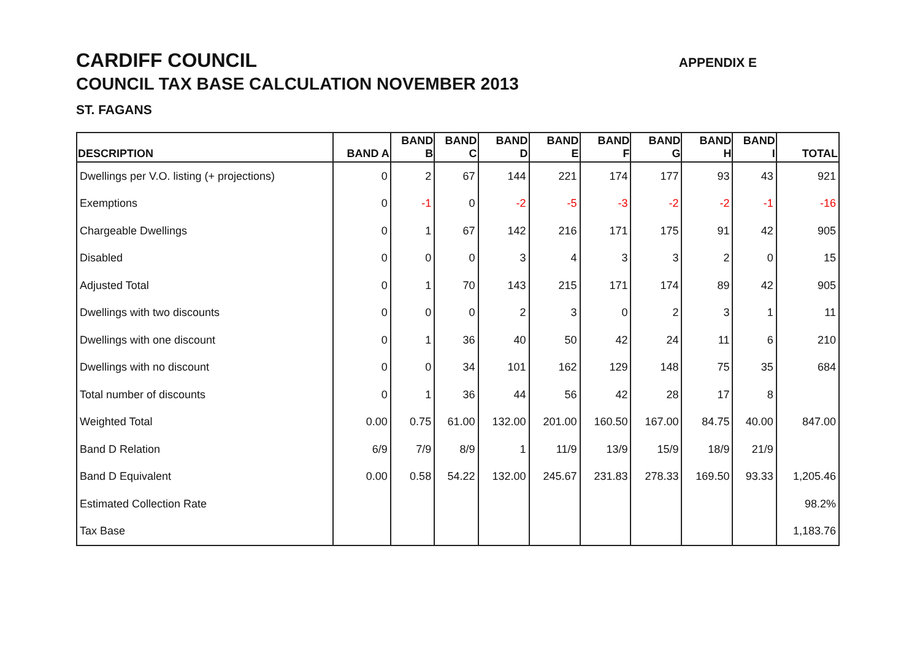CARDIFF COUNCIL
APPENDIX E
COUNCIL TAX BASE CALCULATION NOVEMBER 2013
ST. FAGANS
| DESCRIPTION | BAND A | BAND B | BAND C | BAND D | BAND E | BAND F | BAND G | BAND H | BAND I | TOTAL |
| --- | --- | --- | --- | --- | --- | --- | --- | --- | --- | --- |
| Dwellings per V.O. listing (+ projections) | 0 | 2 | 67 | 144 | 221 | 174 | 177 | 93 | 43 | 921 |
| Exemptions | 0 | -1 | 0 | -2 | -5 | -3 | -2 | -2 | -1 | -16 |
| Chargeable Dwellings | 0 | 1 | 67 | 142 | 216 | 171 | 175 | 91 | 42 | 905 |
| Disabled | 0 | 0 | 0 | 3 | 4 | 3 | 3 | 2 | 0 | 15 |
| Adjusted Total | 0 | 1 | 70 | 143 | 215 | 171 | 174 | 89 | 42 | 905 |
| Dwellings with two discounts | 0 | 0 | 0 | 2 | 3 | 0 | 2 | 3 | 1 | 11 |
| Dwellings with one discount | 0 | 1 | 36 | 40 | 50 | 42 | 24 | 11 | 6 | 210 |
| Dwellings with no discount | 0 | 0 | 34 | 101 | 162 | 129 | 148 | 75 | 35 | 684 |
| Total number of discounts | 0 | 1 | 36 | 44 | 56 | 42 | 28 | 17 | 8 | |
| Weighted Total | 0.00 | 0.75 | 61.00 | 132.00 | 201.00 | 160.50 | 167.00 | 84.75 | 40.00 | 847.00 |
| Band D Relation | 6/9 | 7/9 | 8/9 | 1 | 11/9 | 13/9 | 15/9 | 18/9 | 21/9 | |
| Band D Equivalent | 0.00 | 0.58 | 54.22 | 132.00 | 245.67 | 231.83 | 278.33 | 169.50 | 93.33 | 1,205.46 |
| Estimated Collection Rate | | | | | | | | | | 98.2% |
| Tax Base | | | | | | | | | | 1,183.76 |